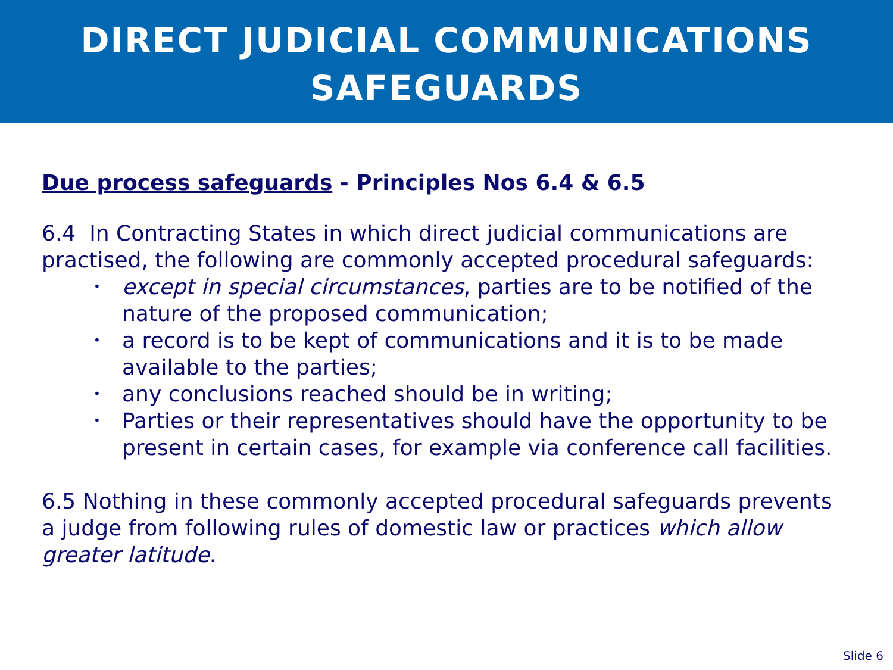DIRECT JUDICIAL COMMUNICATIONS
SAFEGUARDS
Due process safeguards - Principles Nos 6.4 & 6.5
6.4 In Contracting States in which direct judicial communications are practised, the following are commonly accepted procedural safeguards:
• except in special circumstances, parties are to be notified of the nature of the proposed communication;
• a record is to be kept of communications and it is to be made available to the parties;
• any conclusions reached should be in writing;
• Parties or their representatives should have the opportunity to be present in certain cases, for example via conference call facilities.
6.5 Nothing in these commonly accepted procedural safeguards prevents a judge from following rules of domestic law or practices which allow greater latitude.
Slide 6